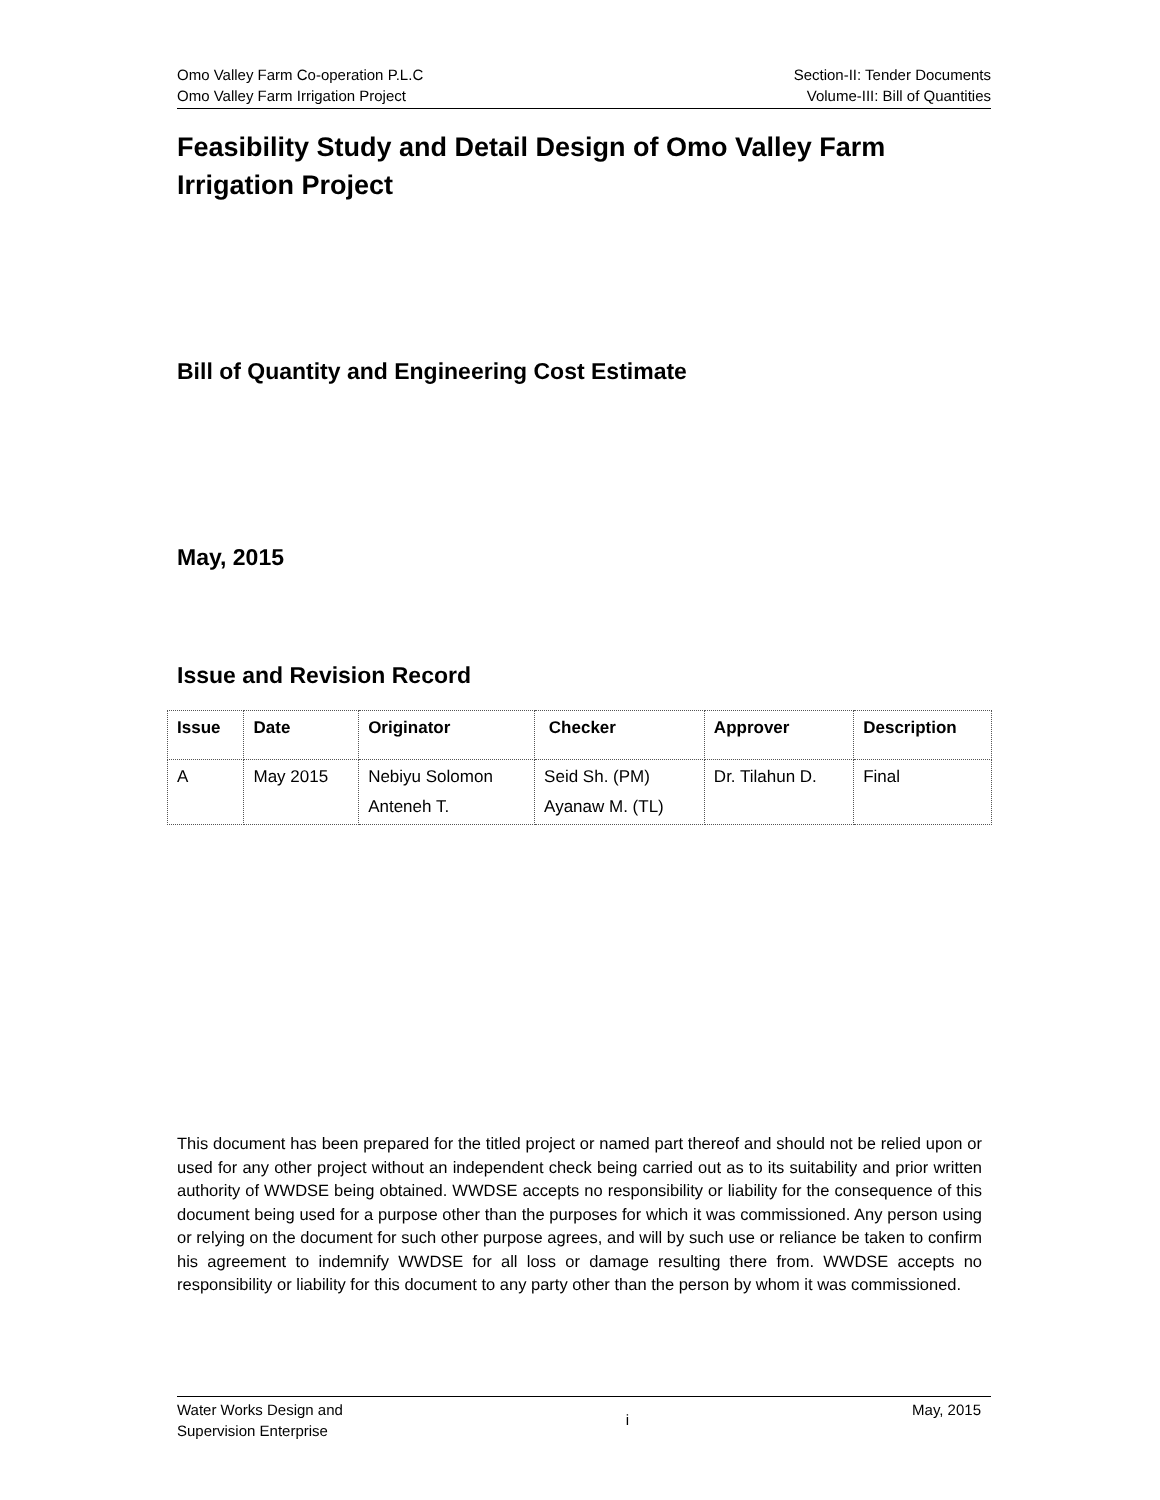Omo Valley Farm Co-operation P.L.C
Omo Valley Farm Irrigation Project
Section-II: Tender Documents
Volume-III: Bill of Quantities
Feasibility Study and Detail Design of Omo Valley Farm Irrigation Project
Bill of Quantity and Engineering Cost Estimate
May, 2015
Issue and Revision Record
| Issue | Date | Originator | Checker | Approver | Description |
| --- | --- | --- | --- | --- | --- |
| A | May 2015 | Nebiyu Solomon Anteneh T. | Seid Sh. (PM) Ayanaw M. (TL) | Dr. Tilahun D. | Final |
This document has been prepared for the titled project or named part thereof and should not be relied upon or used for any other project without an independent check being carried out as to its suitability and prior written authority of WWDSE being obtained. WWDSE accepts no responsibility or liability for the consequence of this document being used for a purpose other than the purposes for which it was commissioned. Any person using or relying on the document for such other purpose agrees, and will by such use or reliance be taken to confirm his agreement to indemnify WWDSE for all loss or damage resulting there from. WWDSE accepts no responsibility or liability for this document to any party other than the person by whom it was commissioned.
Water Works Design and
Supervision Enterprise
i
May, 2015